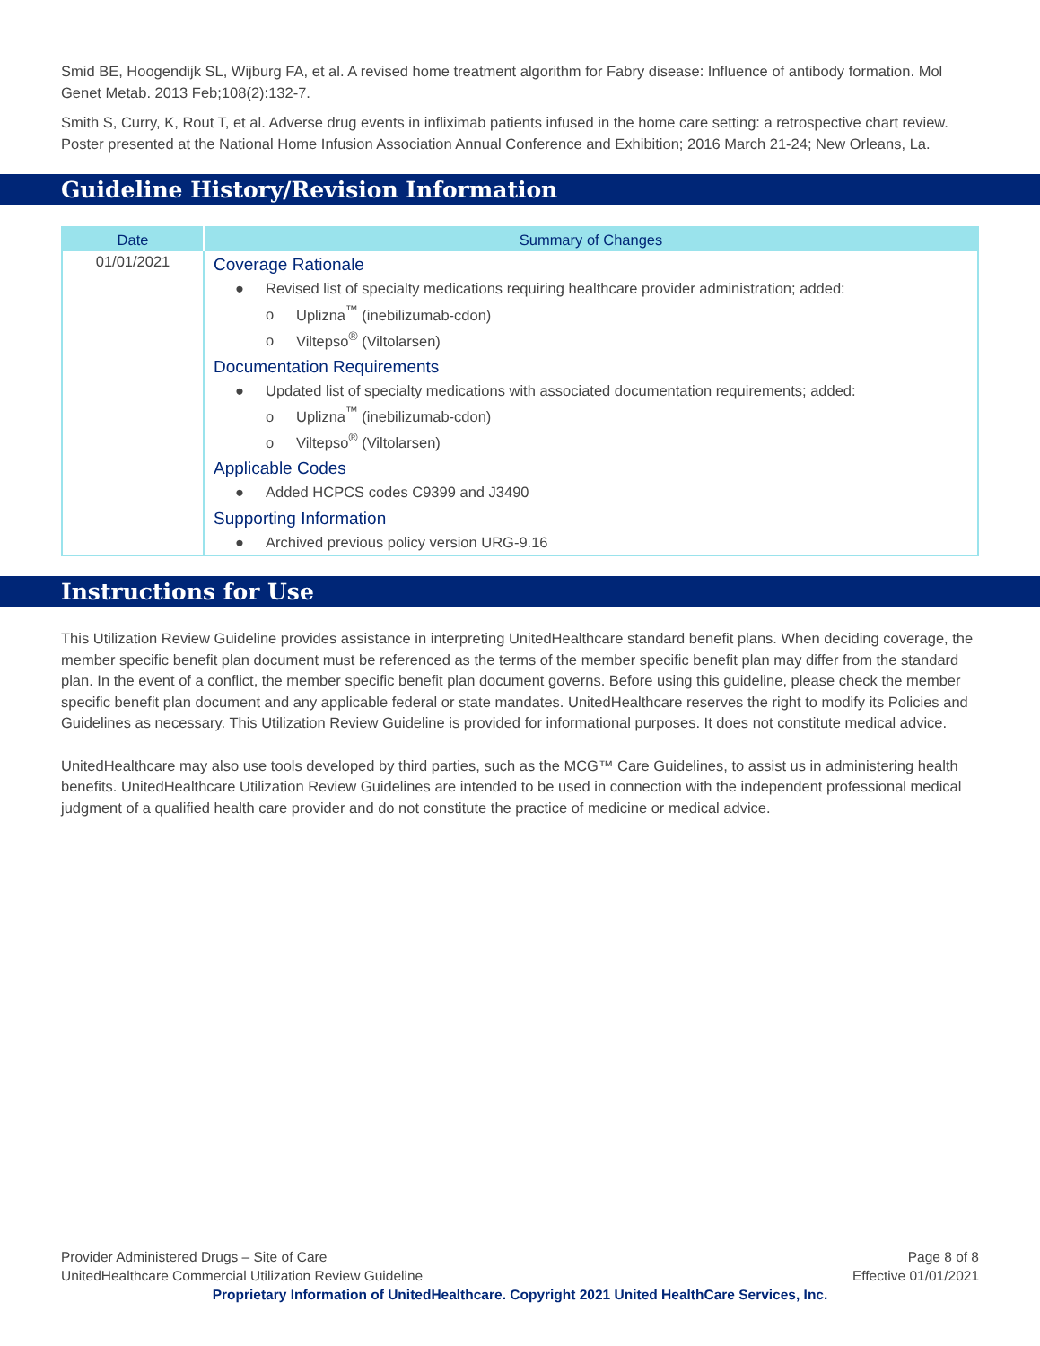Smid BE, Hoogendijk SL, Wijburg FA, et al. A revised home treatment algorithm for Fabry disease: Influence of antibody formation. Mol Genet Metab. 2013 Feb;108(2):132-7.
Smith S, Curry, K, Rout T, et al. Adverse drug events in infliximab patients infused in the home care setting: a retrospective chart review. Poster presented at the National Home Infusion Association Annual Conference and Exhibition; 2016 March 21-24; New Orleans, La.
Guideline History/Revision Information
| Date | Summary of Changes |
| --- | --- |
| 01/01/2021 | Coverage Rationale ● Revised list of specialty medications requiring healthcare provider administration; added: o Uplizna<sup>™</sup> (inebilizumab-cdon) o Viltepso<sup>®</sup> (Viltolarsen) Documentation Requirements ● Updated list of specialty medications with associated documentation requirements; added: o Uplizna<sup>™</sup> (inebilizumab-cdon) o Viltepso<sup>®</sup> (Viltolarsen) Applicable Codes ● Added HCPCS codes C9399 and J3490 Supporting Information ● Archived previous policy version URG-9.16 |
Instructions for Use
This Utilization Review Guideline provides assistance in interpreting UnitedHealthcare standard benefit plans. When deciding coverage, the member specific benefit plan document must be referenced as the terms of the member specific benefit plan may differ from the standard plan. In the event of a conflict, the member specific benefit plan document governs. Before using this guideline, please check the member specific benefit plan document and any applicable federal or state mandates. UnitedHealthcare reserves the right to modify its Policies and Guidelines as necessary. This Utilization Review Guideline is provided for informational purposes. It does not constitute medical advice.
UnitedHealthcare may also use tools developed by third parties, such as the MCG™ Care Guidelines, to assist us in administering health benefits. UnitedHealthcare Utilization Review Guidelines are intended to be used in connection with the independent professional medical judgment of a qualified health care provider and do not constitute the practice of medicine or medical advice.
Provider Administered Drugs – Site of Care
UnitedHealthcare Commercial Utilization Review Guideline
Page 8 of 8
Effective 01/01/2021
Proprietary Information of UnitedHealthcare. Copyright 2021 United HealthCare Services, Inc.